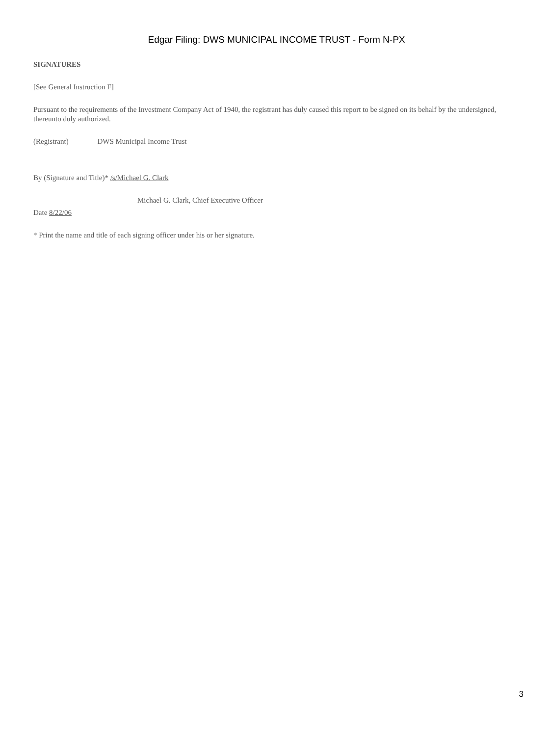Edgar Filing: DWS MUNICIPAL INCOME TRUST - Form N-PX
SIGNATURES
[See General Instruction F]
Pursuant to the requirements of the Investment Company Act of 1940, the registrant has duly caused this report to be signed on its behalf by the undersigned, thereunto duly authorized.
(Registrant) DWS Municipal Income Trust
By (Signature and Title)* /s/Michael G. Clark
Michael G. Clark, Chief Executive Officer
Date 8/22/06
* Print the name and title of each signing officer under his or her signature.
3